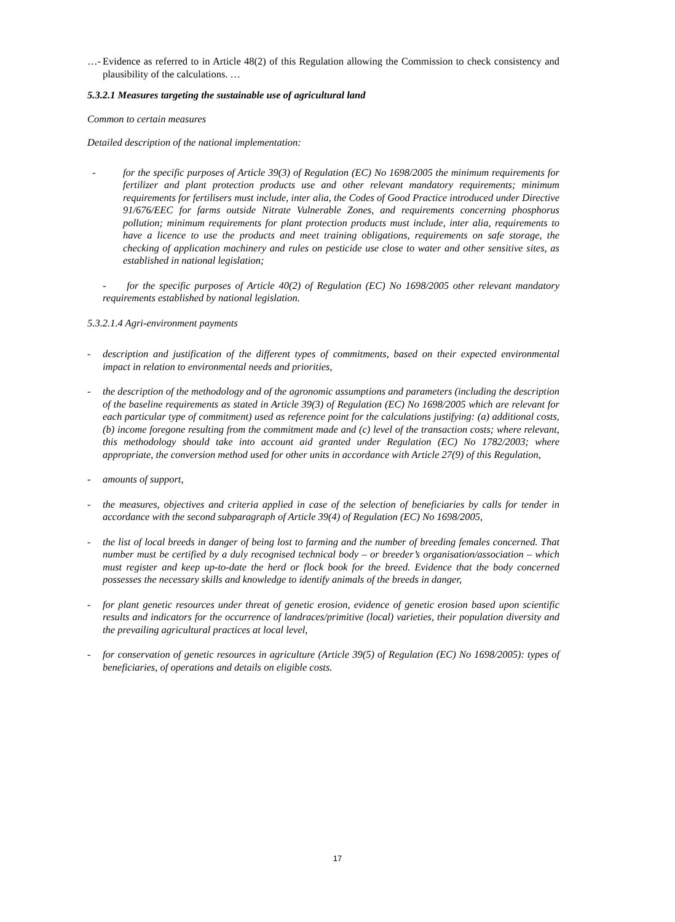…- Evidence as referred to in Article 48(2) of this Regulation allowing the Commission to check consistency and plausibility of the calculations. …
5.3.2.1 Measures targeting the sustainable use of agricultural land
Common to certain measures
Detailed description of the national implementation:
- for the specific purposes of Article 39(3) of Regulation (EC) No 1698/2005 the minimum requirements for fertilizer and plant protection products use and other relevant mandatory requirements; minimum requirements for fertilisers must include, inter alia, the Codes of Good Practice introduced under Directive 91/676/EEC for farms outside Nitrate Vulnerable Zones, and requirements concerning phosphorus pollution; minimum requirements for plant protection products must include, inter alia, requirements to have a licence to use the products and meet training obligations, requirements on safe storage, the checking of application machinery and rules on pesticide use close to water and other sensitive sites, as established in national legislation;
- for the specific purposes of Article 40(2) of Regulation (EC) No 1698/2005 other relevant mandatory requirements established by national legislation.
5.3.2.1.4 Agri-environment payments
- description and justification of the different types of commitments, based on their expected environmental impact in relation to environmental needs and priorities,
- the description of the methodology and of the agronomic assumptions and parameters (including the description of the baseline requirements as stated in Article 39(3) of Regulation (EC) No 1698/2005 which are relevant for each particular type of commitment) used as reference point for the calculations justifying: (a) additional costs, (b) income foregone resulting from the commitment made and (c) level of the transaction costs; where relevant, this methodology should take into account aid granted under Regulation (EC) No 1782/2003; where appropriate, the conversion method used for other units in accordance with Article 27(9) of this Regulation,
- amounts of support,
- the measures, objectives and criteria applied in case of the selection of beneficiaries by calls for tender in accordance with the second subparagraph of Article 39(4) of Regulation (EC) No 1698/2005,
- the list of local breeds in danger of being lost to farming and the number of breeding females concerned. That number must be certified by a duly recognised technical body – or breeder’s organisation/association – which must register and keep up-to-date the herd or flock book for the breed. Evidence that the body concerned possesses the necessary skills and knowledge to identify animals of the breeds in danger,
- for plant genetic resources under threat of genetic erosion, evidence of genetic erosion based upon scientific results and indicators for the occurrence of landraces/primitive (local) varieties, their population diversity and the prevailing agricultural practices at local level,
- for conservation of genetic resources in agriculture (Article 39(5) of Regulation (EC) No 1698/2005): types of beneficiaries, of operations and details on eligible costs.
17